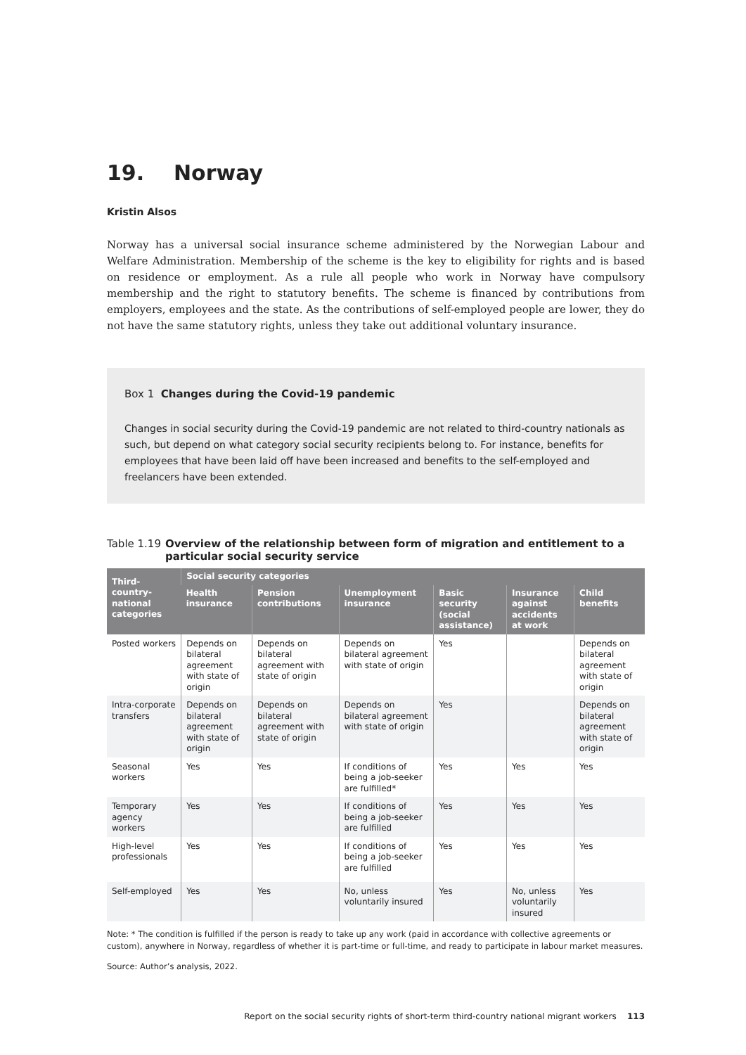19. Norway
Kristin Alsos
Norway has a universal social insurance scheme administered by the Norwegian Labour and Welfare Administration. Membership of the scheme is the key to eligibility for rights and is based on residence or employment. As a rule all people who work in Norway have compulsory membership and the right to statutory benefits. The scheme is financed by contributions from employers, employees and the state. As the contributions of self-employed people are lower, they do not have the same statutory rights, unless they take out additional voluntary insurance.
Box 1 Changes during the Covid-19 pandemic
Changes in social security during the Covid-19 pandemic are not related to third-country nationals as such, but depend on what category social security recipients belong to. For instance, benefits for employees that have been laid off have been increased and benefits to the self-employed and freelancers have been extended.
Table 1.19 Overview of the relationship between form of migration and entitlement to a particular social security service
| Third-country-national categories | Social security categories | | | | | |
| --- | --- | --- | --- | --- | --- | --- |
| | Health insurance | Pension contributions | Unemployment insurance | Basic security (social assistance) | Insurance against accidents at work | Child benefits |
| Posted workers | Depends on bilateral agreement with state of origin | Depends on bilateral agreement with state of origin | Depends on bilateral agreement with state of origin | Yes | | Depends on bilateral agreement with state of origin |
| Intra-corporate transfers | Depends on bilateral agreement with state of origin | Depends on bilateral agreement with state of origin | Depends on bilateral agreement with state of origin | Yes | | Depends on bilateral agreement with state of origin |
| Seasonal workers | Yes | Yes | If conditions of being a job-seeker are fulfilled* | Yes | Yes | Yes |
| Temporary agency workers | Yes | Yes | If conditions of being a job-seeker are fulfilled | Yes | Yes | Yes |
| High-level professionals | Yes | Yes | If conditions of being a job-seeker are fulfilled | Yes | Yes | Yes |
| Self-employed | Yes | Yes | No, unless voluntarily insured | Yes | No, unless voluntarily insured | Yes |
Note: * The condition is fulfilled if the person is ready to take up any work (paid in accordance with collective agreements or custom), anywhere in Norway, regardless of whether it is part-time or full-time, and ready to participate in labour market measures.
Source: Author’s analysis, 2022.
Report on the social security rights of short-term third-country national migrant workers 113